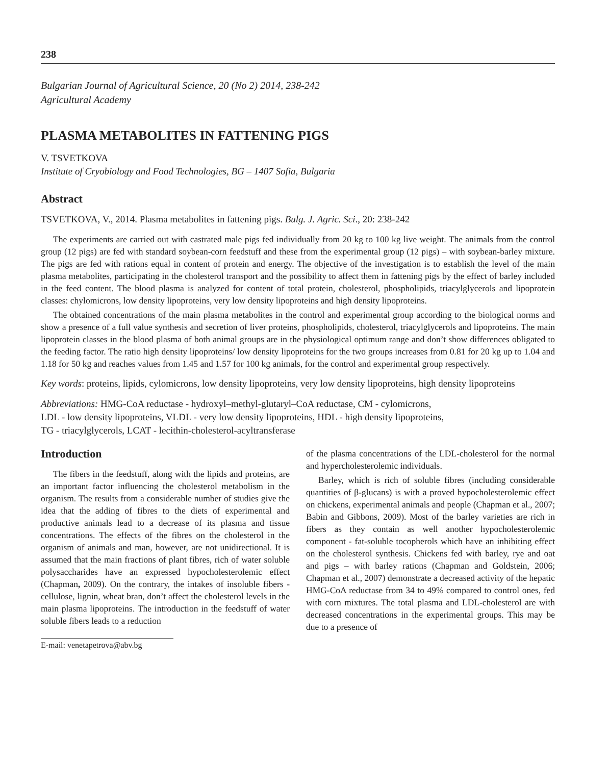238
Bulgarian Journal of Agricultural Science, 20 (No 2) 2014, 238-242
Agricultural Academy
PLASMA METABOLITES IN FATTENING PIGS
V. TSVETKOVA
Institute of Cryobiology and Food Technologies, BG – 1407 Sofia, Bulgaria
Abstract
TSVETKOVA, V., 2014. Plasma metabolites in fattening pigs. Bulg. J. Agric. Sci., 20: 238-242
The experiments are carried out with castrated male pigs fed individually from 20 kg to 100 kg live weight. The animals from the control group (12 pigs) are fed with standard soybean-corn feedstuff and these from the experimental group (12 pigs) – with soybean-barley mixture. The pigs are fed with rations equal in content of protein and energy. The objective of the investigation is to establish the level of the main plasma metabolites, participating in the cholesterol transport and the possibility to affect them in fattening pigs by the effect of barley included in the feed content. The blood plasma is analyzed for content of total protein, cholesterol, phospholipids, triacylglycerols and lipoprotein classes: chylomicrons, low density lipoproteins, very low density lipoproteins and high density lipoproteins.
The obtained concentrations of the main plasma metabolites in the control and experimental group according to the biological norms and show a presence of a full value synthesis and secretion of liver proteins, phospholipids, cholesterol, triacylglycerols and lipoproteins. The main lipoprotein classes in the blood plasma of both animal groups are in the physiological optimum range and don’t show differences obligated to the feeding factor. The ratio high density lipoproteins/ low density lipoproteins for the two groups increases from 0.81 for 20 kg up to 1.04 and 1.18 for 50 kg and reaches values from 1.45 and 1.57 for 100 kg animals, for the control and experimental group respectively.
Key words: proteins, lipids, cylomicrons, low density lipoproteins, very low density lipoproteins, high density lipoproteins
Abbreviations: HMG-CoA reductase - hydroxyl–methyl-glutaryl–CoA reductase, CM - cylomicrons,
LDL - low density lipoproteins, VLDL - very low density lipoproteins, HDL - high density lipoproteins,
TG - triacylglycerols, LCAT - lecithin-cholesterol-acyltransferase
Introduction
The fibers in the feedstuff, along with the lipids and proteins, are an important factor influencing the cholesterol metabolism in the organism. The results from a considerable number of studies give the idea that the adding of fibres to the diets of experimental and productive animals lead to a decrease of its plasma and tissue concentrations. The effects of the fibres on the cholesterol in the organism of animals and man, however, are not unidirectional. It is assumed that the main fractions of plant fibres, rich of water soluble polysaccharides have an expressed hypocholesterolemic effect (Chapman, 2009). On the contrary, the intakes of insoluble fibers - cellulose, lignin, wheat bran, don’t affect the cholesterol levels in the main plasma lipoproteins. The introduction in the feedstuff of water soluble fibers leads to a reduction
E-mail: venetapetrova@abv.bg
of the plasma concentrations of the LDL-cholesterol for the normal and hypercholesterolemic individuals.
Barley, which is rich of soluble fibres (including considerable quantities of β-glucans) is with a proved hypocholesterolemic effect on chickens, experimental animals and people (Chapman et al., 2007; Babin and Gibbons, 2009). Most of the barley varieties are rich in fibers as they contain as well another hypocholesterolemic component - fat-soluble tocopherols which have an inhibiting effect on the cholesterol synthesis. Chickens fed with barley, rye and oat and pigs – with barley rations (Chapman and Goldstein, 2006; Chapman et al., 2007) demonstrate a decreased activity of the hepatic HMG-CoA reductase from 34 to 49% compared to control ones, fed with corn mixtures. The total plasma and LDL-cholesterol are with decreased concentrations in the experimental groups. This may be due to a presence of